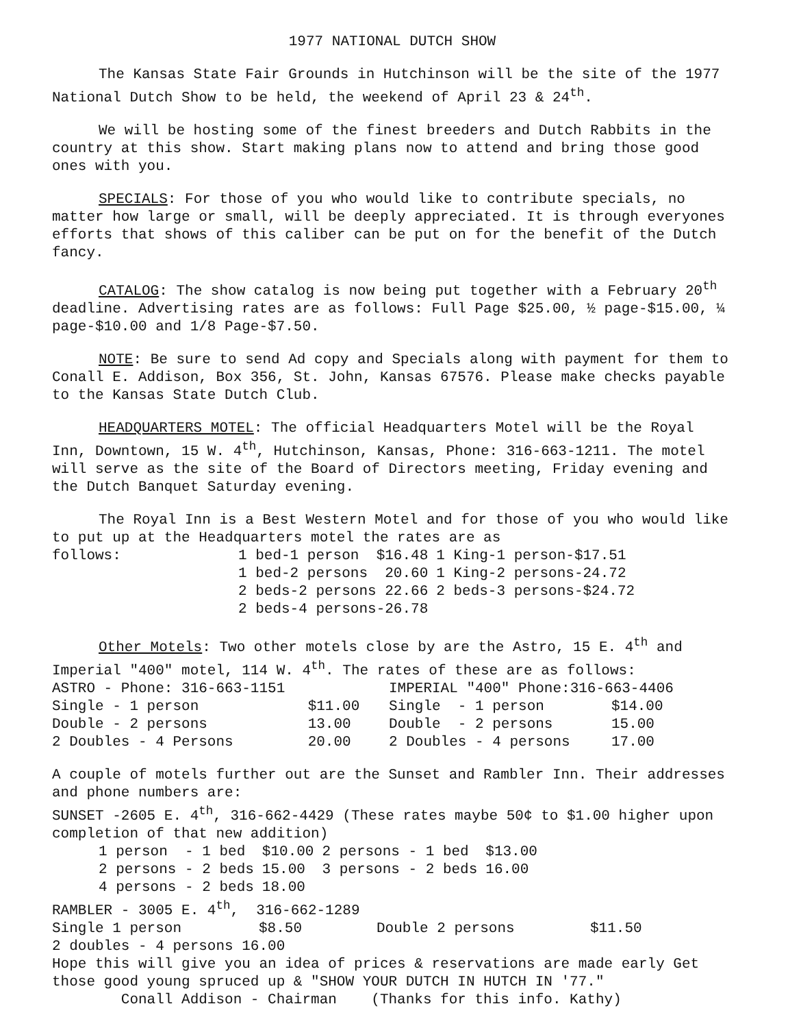1977 NATIONAL DUTCH SHOW
The Kansas State Fair Grounds in Hutchinson will be the site of the 1977 National Dutch Show to be held, the weekend of April 23 & 24<sup>th</sup>.
We will be hosting some of the finest breeders and Dutch Rabbits in the country at this show. Start making plans now to attend and bring those good ones with you.
SPECIALS: For those of you who would like to contribute specials, no matter how large or small, will be deeply appreciated. It is through everyones efforts that shows of this caliber can be put on for the benefit of the Dutch fancy.
CATALOG: The show catalog is now being put together with a February 20<sup>th</sup> deadline. Advertising rates are as follows: Full Page $25.00, ½ page-$15.00, ¼ page-$10.00 and 1/8 Page-$7.50.
NOTE: Be sure to send Ad copy and Specials along with payment for them to Conall E. Addison, Box 356, St. John, Kansas 67576. Please make checks payable to the Kansas State Dutch Club.
HEADQUARTERS MOTEL: The official Headquarters Motel will be the Royal Inn, Downtown, 15 W. 4<sup>th</sup>, Hutchinson, Kansas, Phone: 316-663-1211. The motel will serve as the site of the Board of Directors meeting, Friday evening and the Dutch Banquet Saturday evening.
The Royal Inn is a Best Western Motel and for those of you who would like to put up at the Headquarters motel the rates are as
| follows: | 1 bed-1 person $16.48 | 1 King-1 person-$17.51 |
| | 1 bed-2 persons 20.60 | 1 King-2 persons-24.72 |
| | 2 beds-2 persons 22.66 | 2 beds-3 persons-$24.72 |
| | 2 beds-4 persons-26.78 | |
Other Motels: Two other motels close by are the Astro, 15 E. 4<sup>th</sup> and Imperial "400" motel, 114 W. 4<sup>th</sup>. The rates of these are as follows:
| ASTRO - Phone: 316-663-1151 | | IMPERIAL "400" Phone:316-663-4406 | |
| Single - 1 person | $11.00 | Single - 1 person | $14.00 |
| Double - 2 persons | 13.00 | Double - 2 persons | 15.00 |
| 2 Doubles - 4 Persons | 20.00 | 2 Doubles - 4 persons | 17.00 |
A couple of motels further out are the Sunset and Rambler Inn. Their addresses and phone numbers are:
SUNSET -2605 E. 4<sup>th</sup>, 316-662-4429 (These rates maybe 50¢ to $1.00 higher upon completion of that new addition)
| 1 person - 1 bed | $10.00 | 2 persons - 1 bed | $13.00 |
| 2 persons - 2 beds | 15.00 | 3 persons - 2 beds | 16.00 |
| 4 persons - 2 beds | 18.00 | | |
RAMBLER - 3005 E. 4<sup>th</sup>, 316-662-1289
| Single 1 person | $8.50 | Double 2 persons | $11.50 |
2 doubles - 4 persons 16.00
Hope this will give you an idea of prices & reservations are made early Get those good young spruced up & "SHOW YOUR DUTCH IN HUTCH IN '77."
Conall Addison - Chairman (Thanks for this info. Kathy)